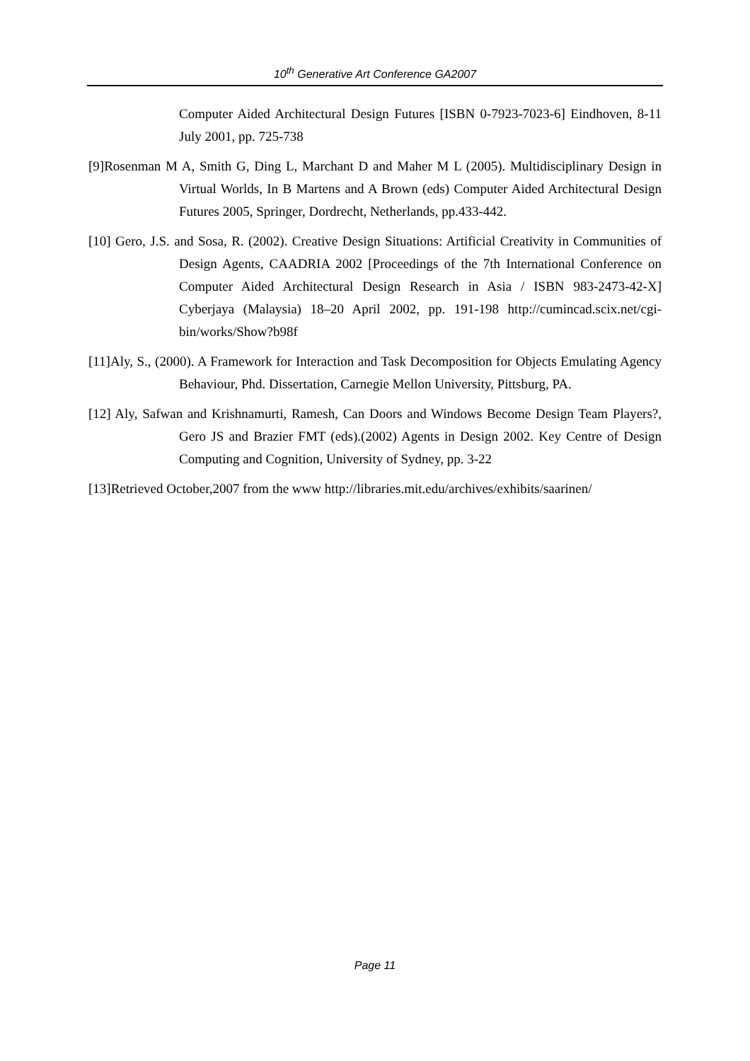10<sup>th</sup> Generative Art Conference GA2007
Computer Aided Architectural Design Futures [ISBN 0-7923-7023-6] Eindhoven, 8-11 July 2001, pp. 725-738
[9]Rosenman M A, Smith G, Ding L, Marchant D and Maher M L (2005). Multidisciplinary Design in Virtual Worlds, In B Martens and A Brown (eds) Computer Aided Architectural Design Futures 2005, Springer, Dordrecht, Netherlands, pp.433-442.
[10] Gero, J.S. and Sosa, R. (2002). Creative Design Situations: Artificial Creativity in Communities of Design Agents, CAADRIA 2002 [Proceedings of the 7th International Conference on Computer Aided Architectural Design Research in Asia / ISBN 983-2473-42-X] Cyberjaya (Malaysia) 18–20 April 2002, pp. 191-198 http://cumincad.scix.net/cgi-bin/works/Show?b98f
[11]Aly, S., (2000). A Framework for Interaction and Task Decomposition for Objects Emulating Agency Behaviour, Phd. Dissertation, Carnegie Mellon University, Pittsburg, PA.
[12] Aly, Safwan and Krishnamurti, Ramesh, Can Doors and Windows Become Design Team Players?, Gero JS and Brazier FMT (eds).(2002) Agents in Design 2002. Key Centre of Design Computing and Cognition, University of Sydney, pp. 3-22
[13]Retrieved October,2007 from the www http://libraries.mit.edu/archives/exhibits/saarinen/
Page 11